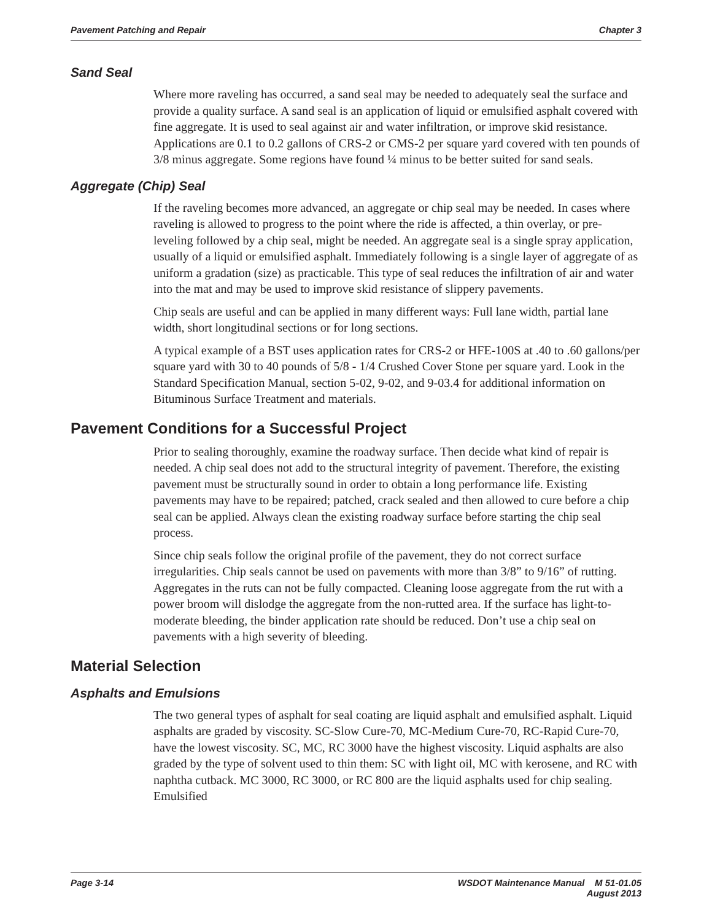Pavement Patching and Repair Chapter 3
Sand Seal
Where more raveling has occurred, a sand seal may be needed to adequately seal the surface and provide a quality surface. A sand seal is an application of liquid or emulsified asphalt covered with fine aggregate. It is used to seal against air and water infiltration, or improve skid resistance. Applications are 0.1 to 0.2 gallons of CRS-2 or CMS-2 per square yard covered with ten pounds of 3/8 minus aggregate. Some regions have found ¼ minus to be better suited for sand seals.
Aggregate (Chip) Seal
If the raveling becomes more advanced, an aggregate or chip seal may be needed. In cases where raveling is allowed to progress to the point where the ride is affected, a thin overlay, or pre-leveling followed by a chip seal, might be needed. An aggregate seal is a single spray application, usually of a liquid or emulsified asphalt. Immediately following is a single layer of aggregate of as uniform a gradation (size) as practicable. This type of seal reduces the infiltration of air and water into the mat and may be used to improve skid resistance of slippery pavements.
Chip seals are useful and can be applied in many different ways: Full lane width, partial lane width, short longitudinal sections or for long sections.
A typical example of a BST uses application rates for CRS-2 or HFE-100S at .40 to .60 gallons/per square yard with 30 to 40 pounds of 5/8 - 1/4 Crushed Cover Stone per square yard. Look in the Standard Specification Manual, section 5-02, 9-02, and 9-03.4 for additional information on Bituminous Surface Treatment and materials.
Pavement Conditions for a Successful Project
Prior to sealing thoroughly, examine the roadway surface. Then decide what kind of repair is needed. A chip seal does not add to the structural integrity of pavement. Therefore, the existing pavement must be structurally sound in order to obtain a long performance life. Existing pavements may have to be repaired; patched, crack sealed and then allowed to cure before a chip seal can be applied. Always clean the existing roadway surface before starting the chip seal process.
Since chip seals follow the original profile of the pavement, they do not correct surface irregularities. Chip seals cannot be used on pavements with more than 3/8” to 9/16” of rutting. Aggregates in the ruts can not be fully compacted. Cleaning loose aggregate from the rut with a power broom will dislodge the aggregate from the non-rutted area. If the surface has light-to-moderate bleeding, the binder application rate should be reduced. Don’t use a chip seal on pavements with a high severity of bleeding.
Material Selection
Asphalts and Emulsions
The two general types of asphalt for seal coating are liquid asphalt and emulsified asphalt. Liquid asphalts are graded by viscosity. SC-Slow Cure-70, MC-Medium Cure-70, RC-Rapid Cure-70, have the lowest viscosity. SC, MC, RC 3000 have the highest viscosity. Liquid asphalts are also graded by the type of solvent used to thin them: SC with light oil, MC with kerosene, and RC with naphtha cutback. MC 3000, RC 3000, or RC 800 are the liquid asphalts used for chip sealing. Emulsified
Page 3-14 WSDOT Maintenance Manual M 51-01.05
August 2013